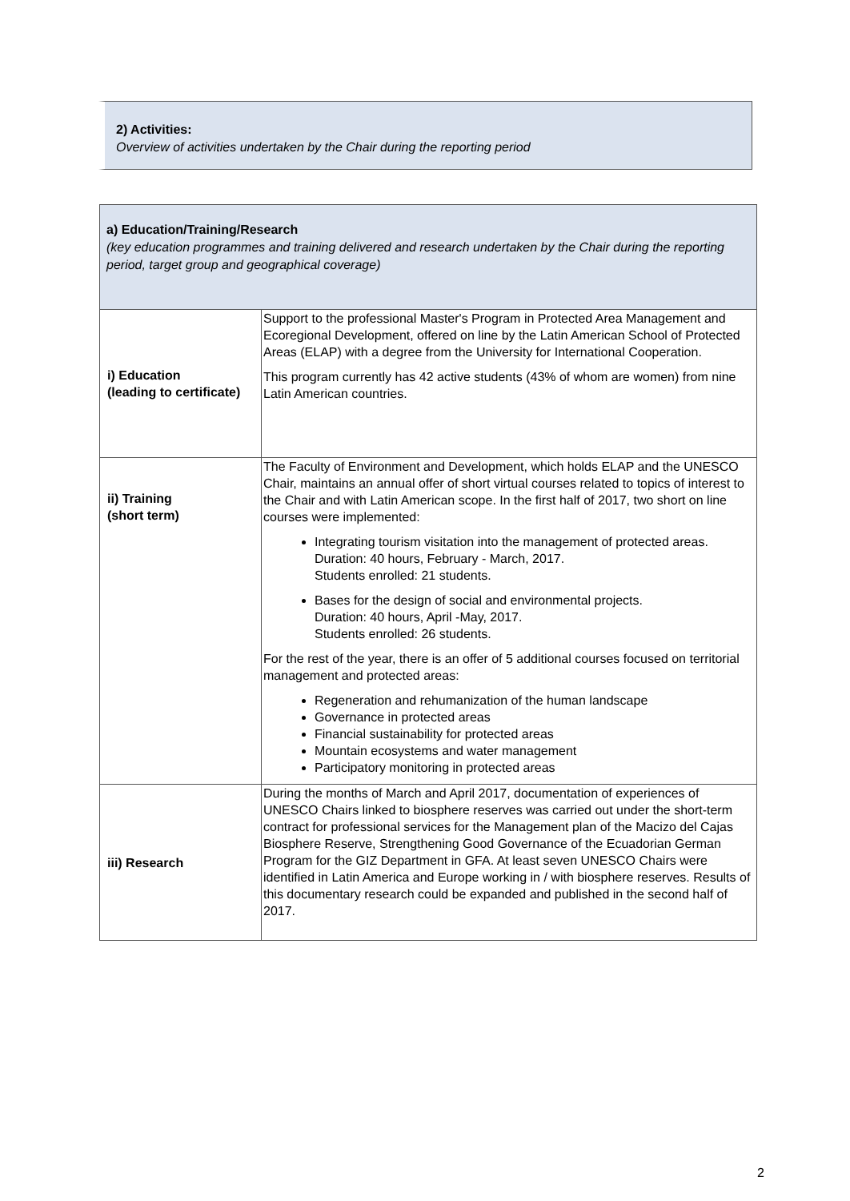2) Activities:
Overview of activities undertaken by the Chair during the reporting period
| a) Education/Training/Research (key education programmes and training delivered and research undertaken by the Chair during the reporting period, target group and geographical coverage) | |
| i) Education (leading to certificate) | Support to the professional Master's Program in Protected Area Management and Ecoregional Development, offered on line by the Latin American School of Protected Areas (ELAP) with a degree from the University for International Cooperation. This program currently has 42 active students (43% of whom are women) from nine Latin American countries. |
| ii) Training (short term) | The Faculty of Environment and Development, which holds ELAP and the UNESCO Chair, maintains an annual offer of short virtual courses related to topics of interest to the Chair and with Latin American scope. In the first half of 2017, two short on line courses were implemented: Integrating tourism visitation into the management of protected areas. Duration: 40 hours, February - March, 2017. Students enrolled: 21 students. Bases for the design of social and environmental projects. Duration: 40 hours, April -May, 2017. Students enrolled: 26 students. For the rest of the year, there is an offer of 5 additional courses focused on territorial management and protected areas: Regeneration and rehumanization of the human landscape Governance in protected areas Financial sustainability for protected areas Mountain ecosystems and water management Participatory monitoring in protected areas |
| iii) Research | During the months of March and April 2017, documentation of experiences of UNESCO Chairs linked to biosphere reserves was carried out under the short-term contract for professional services for the Management plan of the Macizo del Cajas Biosphere Reserve, Strengthening Good Governance of the Ecuadorian German Program for the GIZ Department in GFA. At least seven UNESCO Chairs were identified in Latin America and Europe working in / with biosphere reserves. Results of this documentary research could be expanded and published in the second half of 2017. |
2